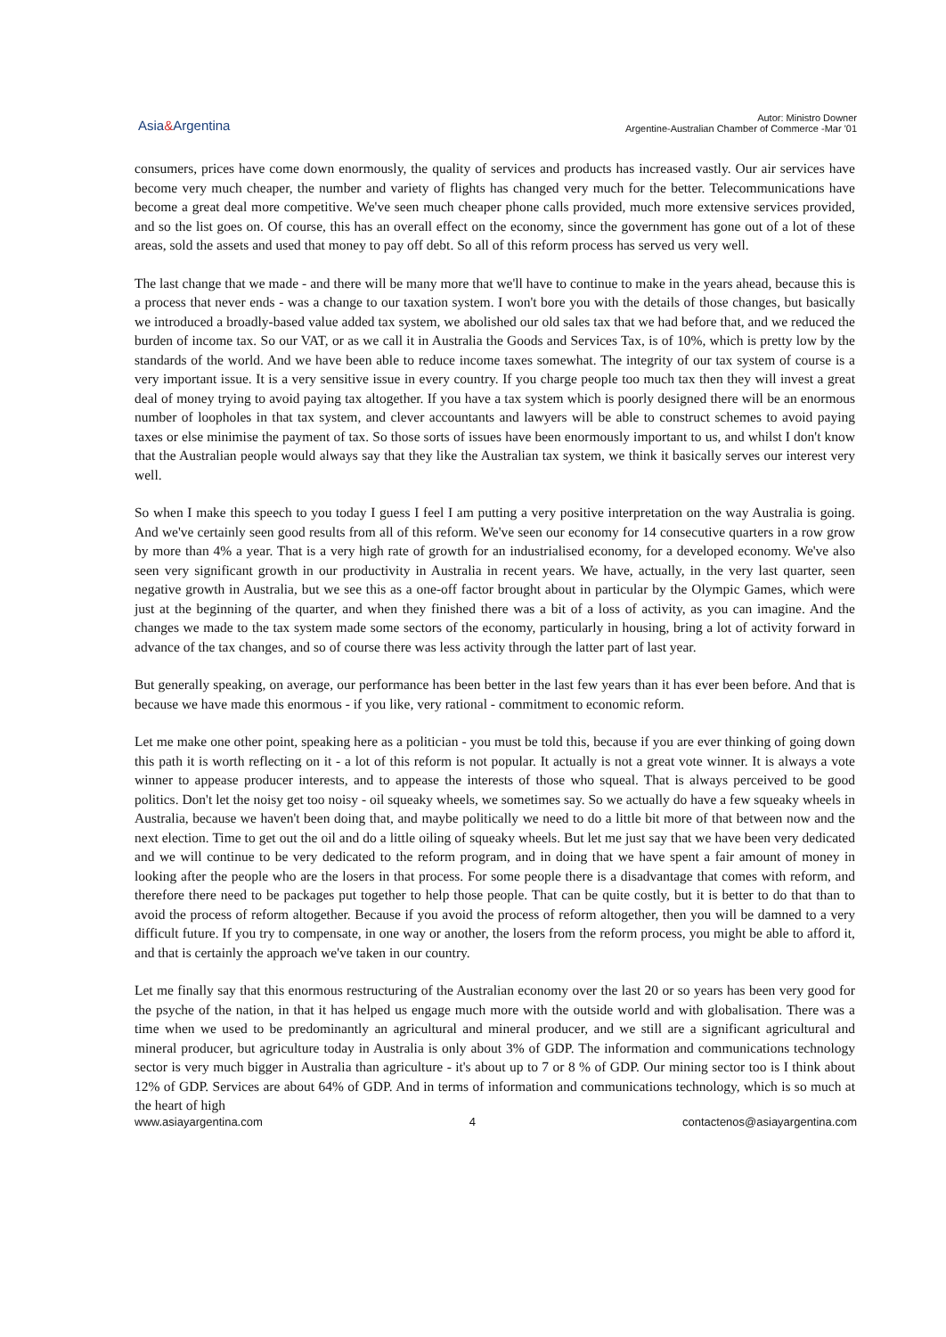Asia&Argentina
Autor: Ministro Downer
Argentine-Australian Chamber of Commerce -Mar '01
consumers, prices have come down enormously, the quality of services and products has increased vastly. Our air services have become very much cheaper, the number and variety of flights has changed very much for the better. Telecommunications have become a great deal more competitive. We've seen much cheaper phone calls provided, much more extensive services provided, and so the list goes on. Of course, this has an overall effect on the economy, since the government has gone out of a lot of these areas, sold the assets and used that money to pay off debt. So all of this reform process has served us very well.
The last change that we made - and there will be many more that we'll have to continue to make in the years ahead, because this is a process that never ends - was a change to our taxation system. I won't bore you with the details of those changes, but basically we introduced a broadly-based value added tax system, we abolished our old sales tax that we had before that, and we reduced the burden of income tax. So our VAT, or as we call it in Australia the Goods and Services Tax, is of 10%, which is pretty low by the standards of the world. And we have been able to reduce income taxes somewhat. The integrity of our tax system of course is a very important issue. It is a very sensitive issue in every country. If you charge people too much tax then they will invest a great deal of money trying to avoid paying tax altogether. If you have a tax system which is poorly designed there will be an enormous number of loopholes in that tax system, and clever accountants and lawyers will be able to construct schemes to avoid paying taxes or else minimise the payment of tax. So those sorts of issues have been enormously important to us, and whilst I don't know that the Australian people would always say that they like the Australian tax system, we think it basically serves our interest very well.
So when I make this speech to you today I guess I feel I am putting a very positive interpretation on the way Australia is going. And we've certainly seen good results from all of this reform. We've seen our economy for 14 consecutive quarters in a row grow by more than 4% a year. That is a very high rate of growth for an industrialised economy, for a developed economy. We've also seen very significant growth in our productivity in Australia in recent years. We have, actually, in the very last quarter, seen negative growth in Australia, but we see this as a one-off factor brought about in particular by the Olympic Games, which were just at the beginning of the quarter, and when they finished there was a bit of a loss of activity, as you can imagine. And the changes we made to the tax system made some sectors of the economy, particularly in housing, bring a lot of activity forward in advance of the tax changes, and so of course there was less activity through the latter part of last year.
But generally speaking, on average, our performance has been better in the last few years than it has ever been before. And that is because we have made this enormous - if you like, very rational - commitment to economic reform.
Let me make one other point, speaking here as a politician - you must be told this, because if you are ever thinking of going down this path it is worth reflecting on it - a lot of this reform is not popular. It actually is not a great vote winner. It is always a vote winner to appease producer interests, and to appease the interests of those who squeal. That is always perceived to be good politics. Don't let the noisy get too noisy - oil squeaky wheels, we sometimes say. So we actually do have a few squeaky wheels in Australia, because we haven't been doing that, and maybe politically we need to do a little bit more of that between now and the next election. Time to get out the oil and do a little oiling of squeaky wheels. But let me just say that we have been very dedicated and we will continue to be very dedicated to the reform program, and in doing that we have spent a fair amount of money in looking after the people who are the losers in that process. For some people there is a disadvantage that comes with reform, and therefore there need to be packages put together to help those people. That can be quite costly, but it is better to do that than to avoid the process of reform altogether. Because if you avoid the process of reform altogether, then you will be damned to a very difficult future. If you try to compensate, in one way or another, the losers from the reform process, you might be able to afford it, and that is certainly the approach we've taken in our country.
Let me finally say that this enormous restructuring of the Australian economy over the last 20 or so years has been very good for the psyche of the nation, in that it has helped us engage much more with the outside world and with globalisation. There was a time when we used to be predominantly an agricultural and mineral producer, and we still are a significant agricultural and mineral producer, but agriculture today in Australia is only about 3% of GDP. The information and communications technology sector is very much bigger in Australia than agriculture - it's about up to 7 or 8 % of GDP. Our mining sector too is I think about 12% of GDP. Services are about 64% of GDP. And in terms of information and communications technology, which is so much at the heart of high
www.asiayargentina.com 4 contactenos@asiayargentina.com